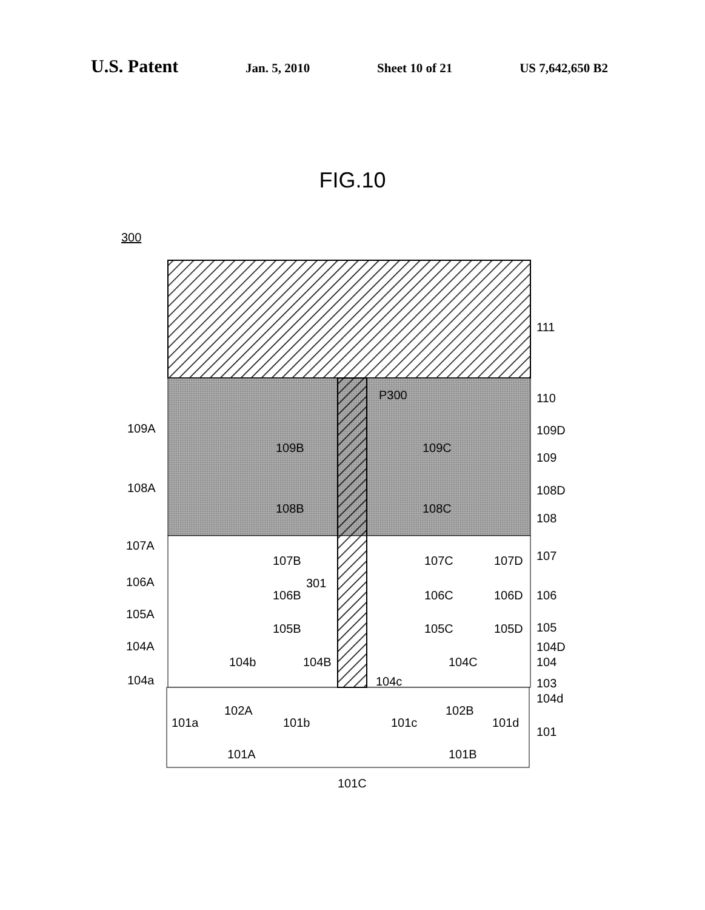U.S. Patent Jan. 5, 2010 Sheet 10 of 21 US 7,642,650 B2
FIG.10
300
111
110
109D
109
108D
108
107
106
105
104D
104
103
104d
101
109A
108A
107A
106A
105A
104A
104a
109B
109C
108B
108C
P300
301
107B
107C
107D
106B
106C
106D
105B
105C
105D
104b
104B
104C
104c
102A
102B
101a
101b
101c
101d
101A
101B
101C